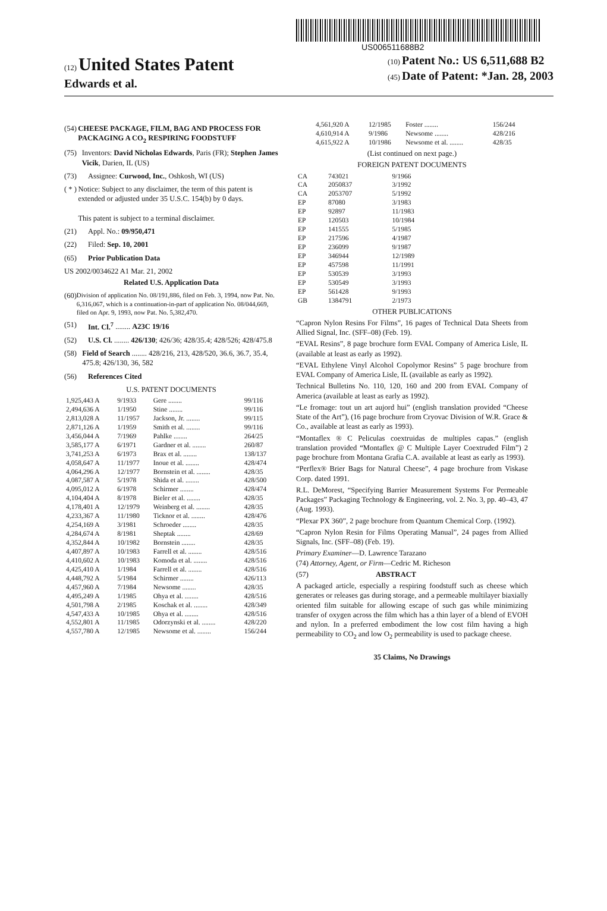US006511688B2
(12) United States Patent
Edwards et al.
(10) Patent No.: US 6,511,688 B2
(45) Date of Patent: *Jan. 28, 2003
(54) CHEESE PACKAGE, FILM, BAG AND PROCESS FOR PACKAGING A CO<sub>2</sub> RESPIRING FOODSTUFF
(75) Inventors: David Nicholas Edwards, Paris (FR); Stephen James Vicik, Darien, IL (US)
(73) Assignee: Curwood, Inc., Oshkosh, WI (US)
( * ) Notice: Subject to any disclaimer, the term of this patent is extended or adjusted under 35 U.S.C. 154(b) by 0 days.
This patent is subject to a terminal disclaimer.
(21) Appl. No.: 09/950,471
(22) Filed: Sep. 10, 2001
(65) Prior Publication Data
US 2002/0034622 A1 Mar. 21, 2002
Related U.S. Application Data
(60) Division of application No. 08/191,886, filed on Feb. 3, 1994, now Pat. No. 6,316,067, which is a continuation-in-part of application No. 08/044,669, filed on Apr. 9, 1993, now Pat. No. 5,382,470.
(51) Int. Cl.<sup>7</sup> ........ A23C 19/16
(52) U.S. Cl. ........ 426/130; 426/36; 428/35.4; 428/526; 428/475.8
(58) Field of Search ........ 428/216, 213, 428/520, 36.6, 36.7, 35.4, 475.8; 426/130, 36, 582
(56) References Cited
U.S. PATENT DOCUMENTS
| 1,925,443 A | 9/1933 | Gere ........ | 99/116 |
| 2,494,636 A | 1/1950 | Stine ........ | 99/116 |
| 2,813,028 A | 11/1957 | Jackson, Jr. ........ | 99/115 |
| 2,871,126 A | 1/1959 | Smith et al. ........ | 99/116 |
| 3,456,044 A | 7/1969 | Pahlke ........ | 264/25 |
| 3,585,177 A | 6/1971 | Gardner et al. ........ | 260/87 |
| 3,741,253 A | 6/1973 | Brax et al. ........ | 138/137 |
| 4,058,647 A | 11/1977 | Inoue et al. ........ | 428/474 |
| 4,064,296 A | 12/1977 | Bornstein et al. ........ | 428/35 |
| 4,087,587 A | 5/1978 | Shida et al. ........ | 428/500 |
| 4,095,012 A | 6/1978 | Schirmer ........ | 428/474 |
| 4,104,404 A | 8/1978 | Bieler et al. ........ | 428/35 |
| 4,178,401 A | 12/1979 | Weinberg et al. ........ | 428/35 |
| 4,233,367 A | 11/1980 | Ticknor et al. ........ | 428/476 |
| 4,254,169 A | 3/1981 | Schroeder ........ | 428/35 |
| 4,284,674 A | 8/1981 | Sheptak ........ | 428/69 |
| 4,352,844 A | 10/1982 | Bornstein ........ | 428/35 |
| 4,407,897 A | 10/1983 | Farrell et al. ........ | 428/516 |
| 4,410,602 A | 10/1983 | Komoda et al. ........ | 428/516 |
| 4,425,410 A | 1/1984 | Farrell et al. ........ | 428/516 |
| 4,448,792 A | 5/1984 | Schirmer ........ | 426/113 |
| 4,457,960 A | 7/1984 | Newsome ........ | 428/35 |
| 4,495,249 A | 1/1985 | Ohya et al. ........ | 428/516 |
| 4,501,798 A | 2/1985 | Koschak et al. ........ | 428/349 |
| 4,547,433 A | 10/1985 | Ohya et al. ........ | 428/516 |
| 4,552,801 A | 11/1985 | Odorzynski et al. ........ | 428/220 |
| 4,557,780 A | 12/1985 | Newsome et al. ........ | 156/244 |
| 4,561,920 A | 12/1985 | Foster ........ | 156/244 |
| 4,610,914 A | 9/1986 | Newsome ........ | 428/216 |
| 4,615,922 A | 10/1986 | Newsome et al. ........ | 428/35 |
(List continued on next page.)
FOREIGN PATENT DOCUMENTS
| CA | 743021 | 9/1966 |
| CA | 2050837 | 3/1992 |
| CA | 2053707 | 5/1992 |
| EP | 87080 | 3/1983 |
| EP | 92897 | 11/1983 |
| EP | 120503 | 10/1984 |
| EP | 141555 | 5/1985 |
| EP | 217596 | 4/1987 |
| EP | 236099 | 9/1987 |
| EP | 346944 | 12/1989 |
| EP | 457598 | 11/1991 |
| EP | 530539 | 3/1993 |
| EP | 530549 | 3/1993 |
| EP | 561428 | 9/1993 |
| GB | 1384791 | 2/1973 |
OTHER PUBLICATIONS
“Capron Nylon Resins For Films”, 16 pages of Technical Data Sheets from Allied Signal, Inc. (SFF–08) (Feb. 19).
“EVAL Resins”, 8 page brochure form EVAL Company of America Lisle, IL (available at least as early as 1992).
“EVAL Ethylene Vinyl Alcohol Copolymor Resins” 5 page brochure from EVAL Company of America Lisle, IL (available as early as 1992).
Technical Bulletins No. 110, 120, 160 and 200 from EVAL Company of America (available at least as early as 1992).
“Le fromage: tout un art aujord hui” (english translation provided “Cheese State of the Art”), (16 page brochure from Cryovac Division of W.R. Grace & Co., available at least as early as 1993).
“Montaflex ® C Peliculas coextruidas de multiples capas.” (english translation provided “Montaflex @ C Multiple Layer Coextruded Film”) 2 page brochure from Montana Grafia C.A. available at least as early as 1993).
“Perflex® Brier Bags for Natural Cheese”, 4 page brochure from Viskase Corp. dated 1991.
R.L. DeMorest, “Specifying Barrier Measurement Systems For Permeable Packages” Packaging Technology & Engineering, vol. 2. No. 3, pp. 40–43, 47 (Aug. 1993).
“Plexar PX 360”, 2 page brochure from Quantum Chemical Corp. (1992).
“Capron Nylon Resin for Films Operating Manual”, 24 pages from Allied Signals, Inc. (SFF–08) (Feb. 19).
Primary Examiner—D. Lawrence Tarazano
(74) Attorney, Agent, or Firm—Cedric M. Richeson
(57) ABSTRACT
A packaged article, especially a respiring foodstuff such as cheese which generates or releases gas during storage, and a permeable multilayer biaxially oriented film suitable for allowing escape of such gas while minimizing transfer of oxygen across the film which has a thin layer of a blend of EVOH and nylon. In a preferred embodiment the low cost film having a high permeability to CO<sub>2</sub> and low O<sub>2</sub> permeability is used to package cheese.
35 Claims, No Drawings